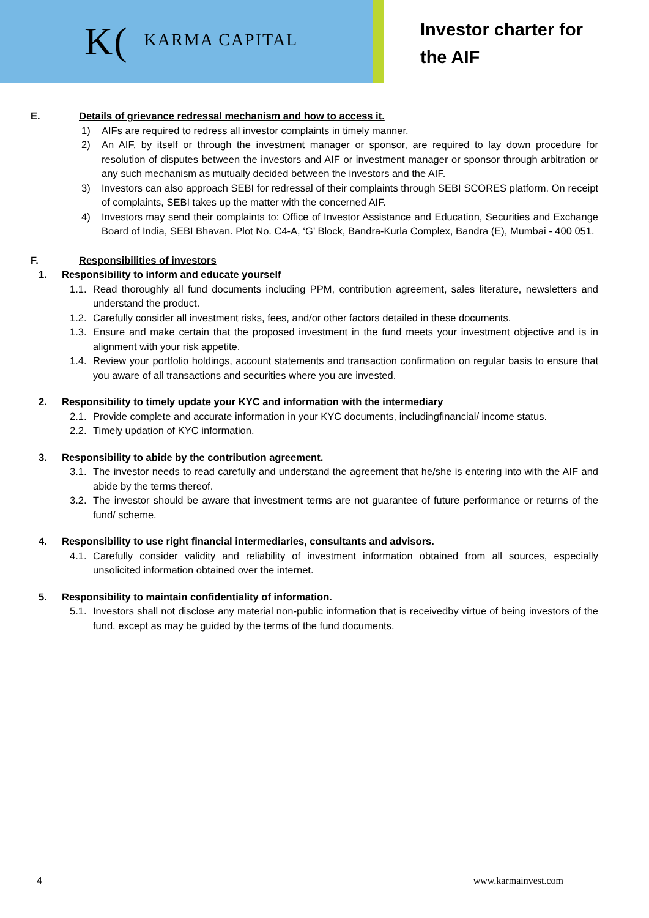K(KARMA CAPITAL
Investor charter for
the AIF
E. Details of grievance redressal mechanism and how to access it.
1) AIFs are required to redress all investor complaints in timely manner.
2) An AIF, by itself or through the investment manager or sponsor, are required to lay down procedure for resolution of disputes between the investors and AIF or investment manager or sponsor through arbitration or any such mechanism as mutually decided between the investors and the AIF.
3) Investors can also approach SEBI for redressal of their complaints through SEBI SCORES platform. On receipt of complaints, SEBI takes up the matter with the concerned AIF.
4) Investors may send their complaints to: Office of Investor Assistance and Education, Securities and Exchange Board of India, SEBI Bhavan. Plot No. C4-A, ‘G’ Block, Bandra-Kurla Complex, Bandra (E), Mumbai - 400 051.
F. Responsibilities of investors
1. Responsibility to inform and educate yourself
1.1. Read thoroughly all fund documents including PPM, contribution agreement, sales literature, newsletters and understand the product.
1.2. Carefully consider all investment risks, fees, and/or other factors detailed in these documents.
1.3. Ensure and make certain that the proposed investment in the fund meets your investment objective and is in alignment with your risk appetite.
1.4. Review your portfolio holdings, account statements and transaction confirmation on regular basis to ensure that you aware of all transactions and securities where you are invested.
2. Responsibility to timely update your KYC and information with the intermediary
2.1. Provide complete and accurate information in your KYC documents, includingfinancial/ income status.
2.2. Timely updation of KYC information.
3. Responsibility to abide by the contribution agreement.
3.1. The investor needs to read carefully and understand the agreement that he/she is entering into with the AIF and abide by the terms thereof.
3.2. The investor should be aware that investment terms are not guarantee of future performance or returns of the fund/ scheme.
4. Responsibility to use right financial intermediaries, consultants and advisors.
4.1. Carefully consider validity and reliability of investment information obtained from all sources, especially unsolicited information obtained over the internet.
5. Responsibility to maintain confidentiality of information.
5.1. Investors shall not disclose any material non-public information that is receivedby virtue of being investors of the fund, except as may be guided by the terms of the fund documents.
4 www.karmainvest.com